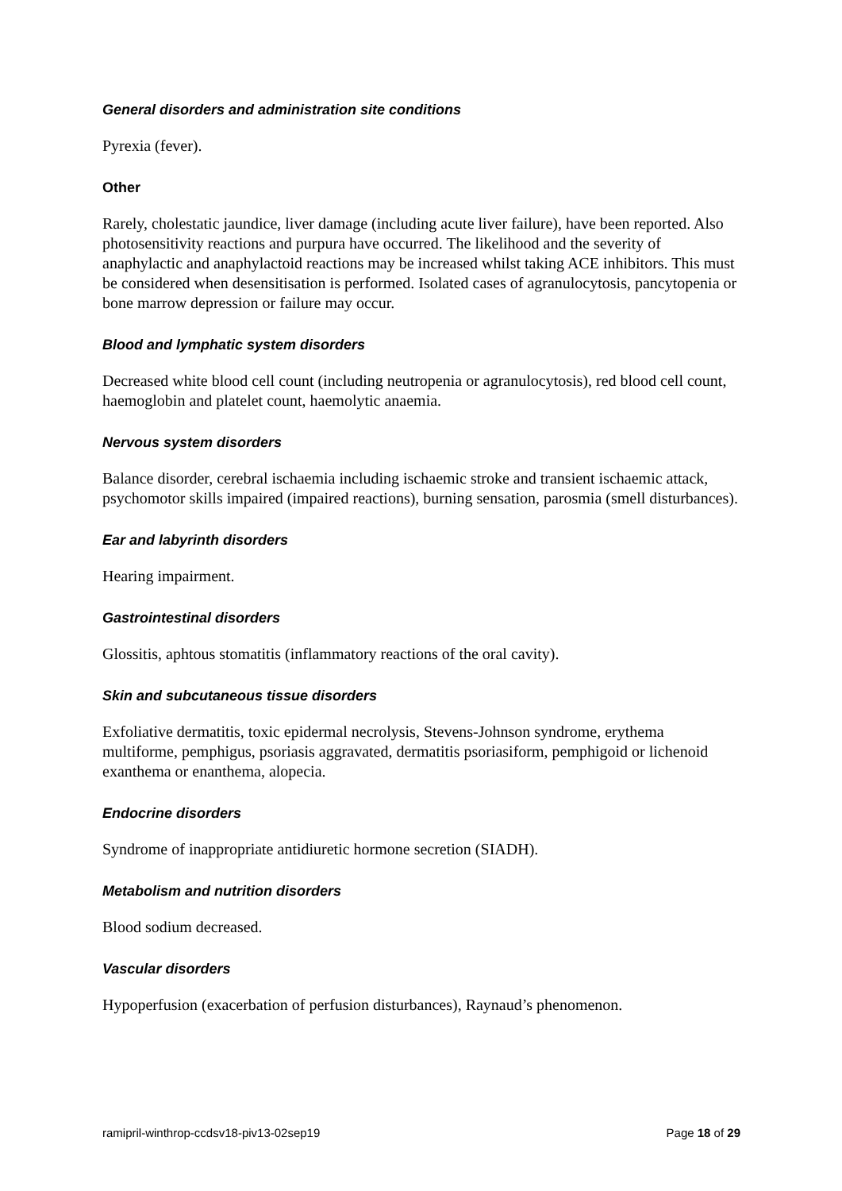General disorders and administration site conditions
Pyrexia (fever).
Other
Rarely, cholestatic jaundice, liver damage (including acute liver failure), have been reported. Also photosensitivity reactions and purpura have occurred. The likelihood and the severity of anaphylactic and anaphylactoid reactions may be increased whilst taking ACE inhibitors. This must be considered when desensitisation is performed. Isolated cases of agranulocytosis, pancytopenia or bone marrow depression or failure may occur.
Blood and lymphatic system disorders
Decreased white blood cell count (including neutropenia or agranulocytosis), red blood cell count, haemoglobin and platelet count, haemolytic anaemia.
Nervous system disorders
Balance disorder, cerebral ischaemia including ischaemic stroke and transient ischaemic attack, psychomotor skills impaired (impaired reactions), burning sensation, parosmia (smell disturbances).
Ear and labyrinth disorders
Hearing impairment.
Gastrointestinal disorders
Glossitis, aphtous stomatitis (inflammatory reactions of the oral cavity).
Skin and subcutaneous tissue disorders
Exfoliative dermatitis, toxic epidermal necrolysis, Stevens-Johnson syndrome, erythema multiforme, pemphigus, psoriasis aggravated, dermatitis psoriasiform, pemphigoid or lichenoid exanthema or enanthema, alopecia.
Endocrine disorders
Syndrome of inappropriate antidiuretic hormone secretion (SIADH).
Metabolism and nutrition disorders
Blood sodium decreased.
Vascular disorders
Hypoperfusion (exacerbation of perfusion disturbances), Raynaud’s phenomenon.
ramipril-winthrop-ccdsv18-piv13-02sep19 Page 18 of 29